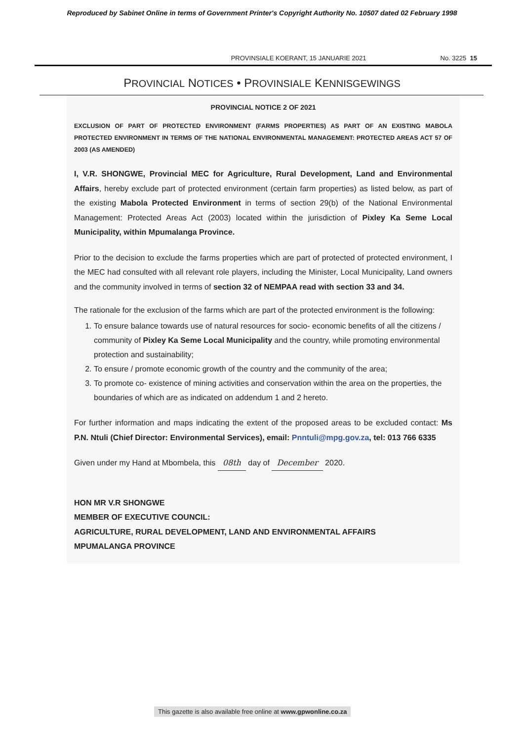Reproduced by Sabinet Online in terms of Government Printer's Copyright Authority No. 10507 dated 02 February 1998
PROVINSIALE KOERANT, 15 JANUARIE 2021 No. 3225 15
PROVINCIAL NOTICES • PROVINSIALE KENNISGEWINGS
PROVINCIAL NOTICE 2 OF 2021
EXCLUSION OF PART OF PROTECTED ENVIRONMENT (FARMS PROPERTIES) AS PART OF AN EXISTING MABOLA PROTECTED ENVIRONMENT IN TERMS OF THE NATIONAL ENVIRONMENTAL MANAGEMENT: PROTECTED AREAS ACT 57 OF 2003 (AS AMENDED)
I, V.R. SHONGWE, Provincial MEC for Agriculture, Rural Development, Land and Environmental Affairs, hereby exclude part of protected environment (certain farm properties) as listed below, as part of the existing Mabola Protected Environment in terms of section 29(b) of the National Environmental Management: Protected Areas Act (2003) located within the jurisdiction of Pixley Ka Seme Local Municipality, within Mpumalanga Province.
Prior to the decision to exclude the farms properties which are part of protected of protected environment, I the MEC had consulted with all relevant role players, including the Minister, Local Municipality, Land owners and the community involved in terms of section 32 of NEMPAA read with section 33 and 34.
The rationale for the exclusion of the farms which are part of the protected environment is the following:
1. To ensure balance towards use of natural resources for socio- economic benefits of all the citizens / community of Pixley Ka Seme Local Municipality and the country, while promoting environmental protection and sustainability;
2. To ensure / promote economic growth of the country and the community of the area;
3. To promote co- existence of mining activities and conservation within the area on the properties, the boundaries of which are as indicated on addendum 1 and 2 hereto.
For further information and maps indicating the extent of the proposed areas to be excluded contact: Ms P.N. Ntuli (Chief Director: Environmental Services), email: Pnntuli@mpg.gov.za, tel: 013 766 6335
Given under my Hand at Mbombela, this 08th day of December 2020.
HON MR V.R SHONGWE
MEMBER OF EXECUTIVE COUNCIL:
AGRICULTURE, RURAL DEVELOPMENT, LAND AND ENVIRONMENTAL AFFAIRS
MPUMALANGA PROVINCE
This gazette is also available free online at www.gpwonline.co.za